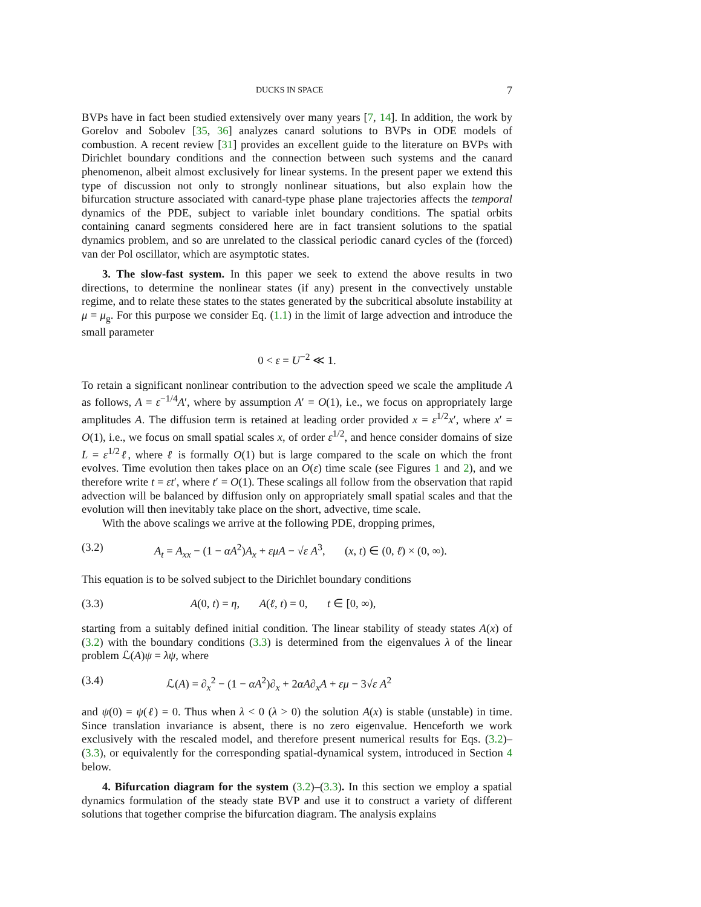DUCKS IN SPACE 7
BVPs have in fact been studied extensively over many years [7, 14]. In addition, the work by Gorelov and Sobolev [35, 36] analyzes canard solutions to BVPs in ODE models of combustion. A recent review [31] provides an excellent guide to the literature on BVPs with Dirichlet boundary conditions and the connection between such systems and the canard phenomenon, albeit almost exclusively for linear systems. In the present paper we extend this type of discussion not only to strongly nonlinear situations, but also explain how the bifurcation structure associated with canard-type phase plane trajectories affects the temporal dynamics of the PDE, subject to variable inlet boundary conditions. The spatial orbits containing canard segments considered here are in fact transient solutions to the spatial dynamics problem, and so are unrelated to the classical periodic canard cycles of the (forced) van der Pol oscillator, which are asymptotic states.
3. The slow-fast system. In this paper we seek to extend the above results in two directions, to determine the nonlinear states (if any) present in the convectively unstable regime, and to relate these states to the states generated by the subcritical absolute instability at μ = μ<sub>g</sub>. For this purpose we consider Eq. (1.1) in the limit of large advection and introduce the small parameter
0 < ε = U<sup>−2</sup> ≪ 1.
To retain a significant nonlinear contribution to the advection speed we scale the amplitude A as follows, A = ε<sup>−1/4</sup>A′, where by assumption A′ = O(1), i.e., we focus on appropriately large amplitudes A. The diffusion term is retained at leading order provided x = ε<sup>1/2</sup>x′, where x′ = O(1), i.e., we focus on small spatial scales x, of order ε<sup>1/2</sup>, and hence consider domains of size L = ε<sup>1/2</sup>ℓ, where ℓ is formally O(1) but is large compared to the scale on which the front evolves. Time evolution then takes place on an O(ε) time scale (see Figures 1 and 2), and we therefore write t = εt′, where t′ = O(1). These scalings all follow from the observation that rapid advection will be balanced by diffusion only on appropriately small spatial scales and that the evolution will then inevitably take place on the short, advective, time scale.
With the above scalings we arrive at the following PDE, dropping primes,
(3.2) A<sub>t</sub> = A<sub>xx</sub> − (1 − αA<sup>2</sup>)A<sub>x</sub> + εμA − √ε A<sup>3</sup>, (x, t) ∈ (0, ℓ) × (0, ∞).
This equation is to be solved subject to the Dirichlet boundary conditions
(3.3) A(0, t) = η, A(ℓ, t) = 0, t ∈ [0, ∞),
starting from a suitably defined initial condition. The linear stability of steady states A(x) of (3.2) with the boundary conditions (3.3) is determined from the eigenvalues λ of the linear problem ℒ(A)ψ = λψ, where
(3.4) ℒ(A) = ∂<sub>x</sub><sup>2</sup> − (1 − αA<sup>2</sup>)∂<sub>x</sub> + 2αA∂<sub>x</sub>A + εμ − 3√ε A<sup>2</sup>
and ψ(0) = ψ(ℓ) = 0. Thus when λ < 0 (λ > 0) the solution A(x) is stable (unstable) in time. Since translation invariance is absent, there is no zero eigenvalue. Henceforth we work exclusively with the rescaled model, and therefore present numerical results for Eqs. (3.2)–(3.3), or equivalently for the corresponding spatial-dynamical system, introduced in Section 4 below.
4. Bifurcation diagram for the system (3.2)–(3.3). In this section we employ a spatial dynamics formulation of the steady state BVP and use it to construct a variety of different solutions that together comprise the bifurcation diagram. The analysis explains